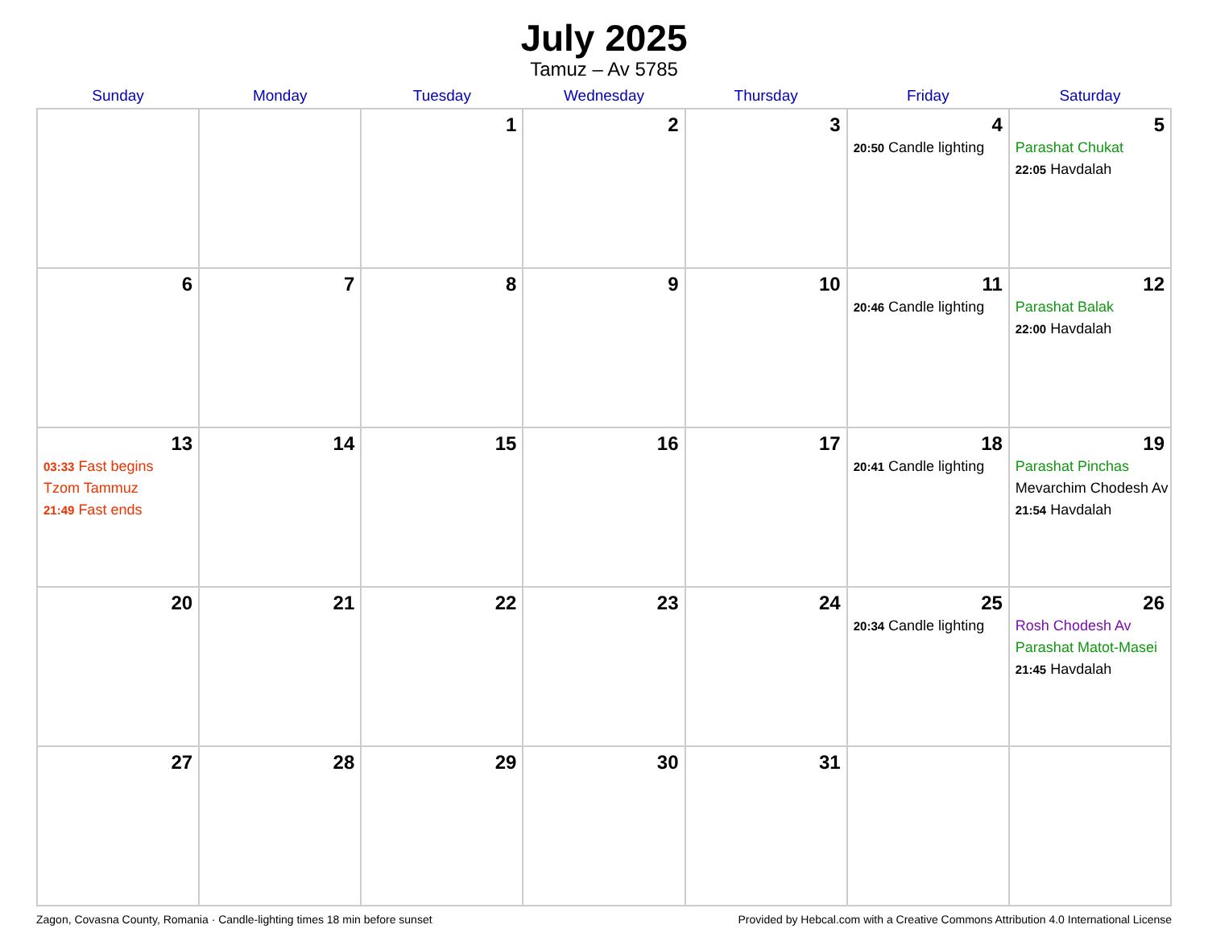July 2025
Tamuz – Av 5785
| Sunday | Monday | Tuesday | Wednesday | Thursday | Friday | Saturday |
| --- | --- | --- | --- | --- | --- | --- |
| | | 1 | 2 | 3 | 4 20:50 Candle lighting | 5 Parashat Chukat 22:05 Havdalah |
| 6 | 7 | 8 | 9 | 10 | 11 20:46 Candle lighting | 12 Parashat Balak 22:00 Havdalah |
| 13 03:33 Fast begins Tzom Tammuz 21:49 Fast ends | 14 | 15 | 16 | 17 | 18 20:41 Candle lighting | 19 Parashat Pinchas Mevarchim Chodesh Av 21:54 Havdalah |
| 20 | 21 | 22 | 23 | 24 | 25 20:34 Candle lighting | 26 Rosh Chodesh Av Parashat Matot-Masei 21:45 Havdalah |
| 27 | 28 | 29 | 30 | 31 | | |
Zagon, Covasna County, Romania · Candle-lighting times 18 min before sunset Provided by Hebcal.com with a Creative Commons Attribution 4.0 International License